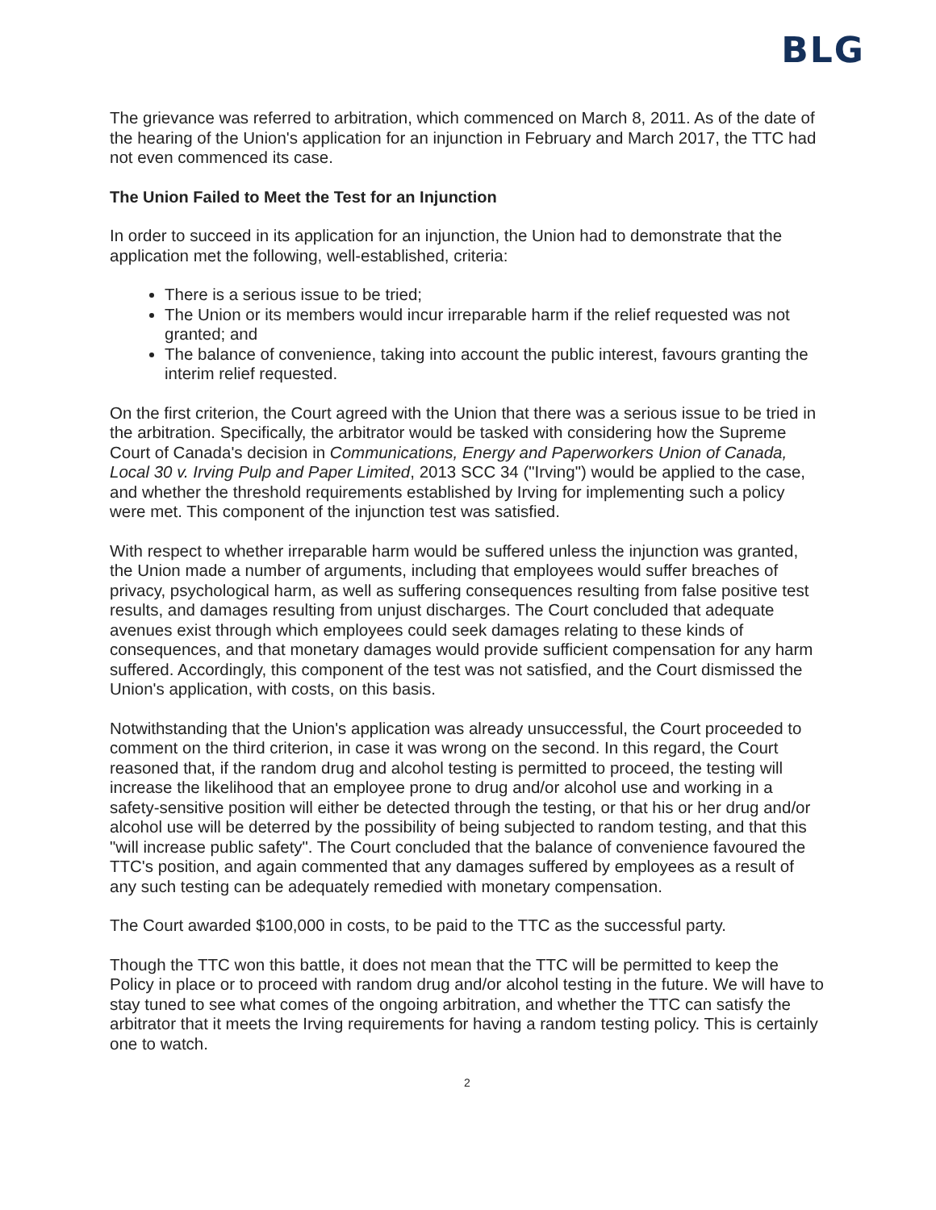BLG
The grievance was referred to arbitration, which commenced on March 8, 2011. As of the date of the hearing of the Union's application for an injunction in February and March 2017, the TTC had not even commenced its case.
The Union Failed to Meet the Test for an Injunction
In order to succeed in its application for an injunction, the Union had to demonstrate that the application met the following, well-established, criteria:
There is a serious issue to be tried;
The Union or its members would incur irreparable harm if the relief requested was not granted; and
The balance of convenience, taking into account the public interest, favours granting the interim relief requested.
On the first criterion, the Court agreed with the Union that there was a serious issue to be tried in the arbitration. Specifically, the arbitrator would be tasked with considering how the Supreme Court of Canada's decision in Communications, Energy and Paperworkers Union of Canada, Local 30 v. Irving Pulp and Paper Limited, 2013 SCC 34 ("Irving") would be applied to the case, and whether the threshold requirements established by Irving for implementing such a policy were met. This component of the injunction test was satisfied.
With respect to whether irreparable harm would be suffered unless the injunction was granted, the Union made a number of arguments, including that employees would suffer breaches of privacy, psychological harm, as well as suffering consequences resulting from false positive test results, and damages resulting from unjust discharges. The Court concluded that adequate avenues exist through which employees could seek damages relating to these kinds of consequences, and that monetary damages would provide sufficient compensation for any harm suffered. Accordingly, this component of the test was not satisfied, and the Court dismissed the Union's application, with costs, on this basis.
Notwithstanding that the Union's application was already unsuccessful, the Court proceeded to comment on the third criterion, in case it was wrong on the second. In this regard, the Court reasoned that, if the random drug and alcohol testing is permitted to proceed, the testing will increase the likelihood that an employee prone to drug and/or alcohol use and working in a safety-sensitive position will either be detected through the testing, or that his or her drug and/or alcohol use will be deterred by the possibility of being subjected to random testing, and that this "will increase public safety". The Court concluded that the balance of convenience favoured the TTC's position, and again commented that any damages suffered by employees as a result of any such testing can be adequately remedied with monetary compensation.
The Court awarded $100,000 in costs, to be paid to the TTC as the successful party.
Though the TTC won this battle, it does not mean that the TTC will be permitted to keep the Policy in place or to proceed with random drug and/or alcohol testing in the future. We will have to stay tuned to see what comes of the ongoing arbitration, and whether the TTC can satisfy the arbitrator that it meets the Irving requirements for having a random testing policy. This is certainly one to watch.
2